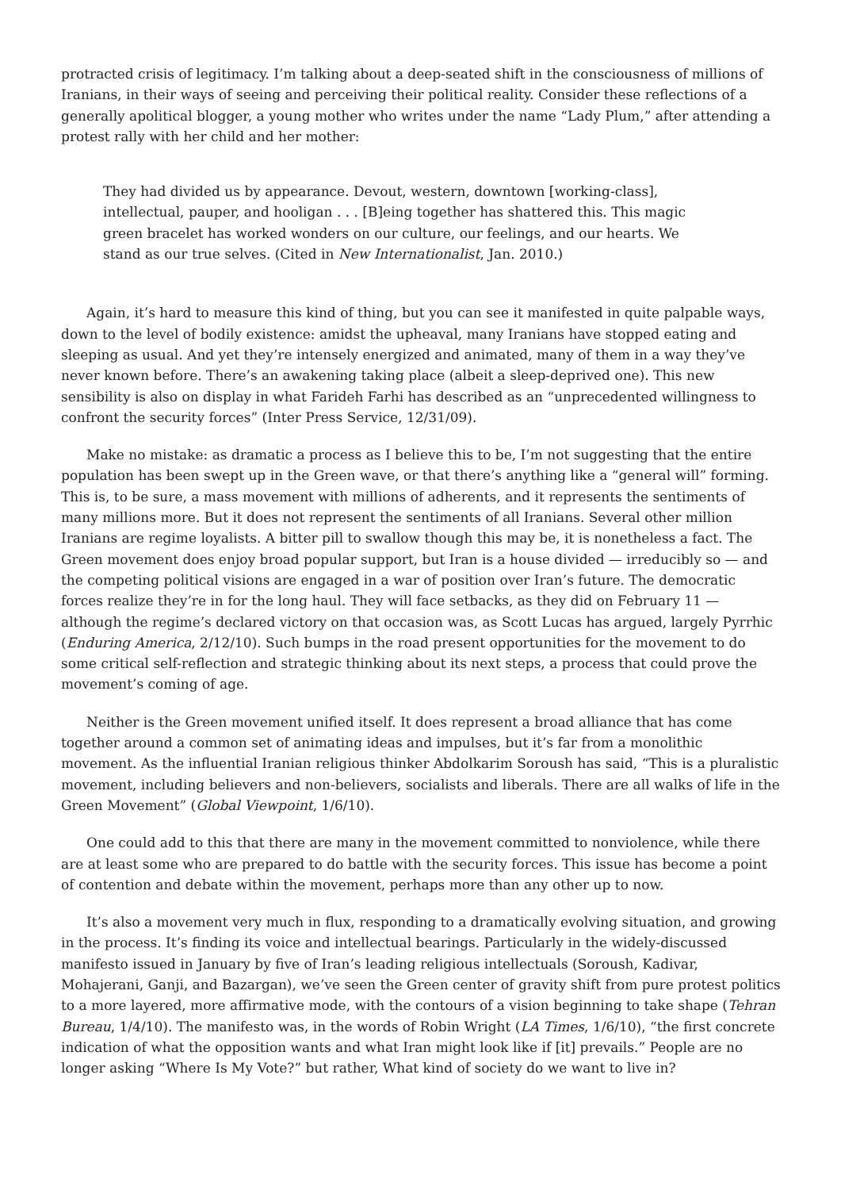protracted crisis of legitimacy. I’m talking about a deep-seated shift in the consciousness of millions of Iranians, in their ways of seeing and perceiving their political reality. Consider these reflections of a generally apolitical blogger, a young mother who writes under the name “Lady Plum,” after attending a protest rally with her child and her mother:
They had divided us by appearance. Devout, western, downtown [working-class], intellectual, pauper, and hooligan . . . [B]eing together has shattered this. This magic green bracelet has worked wonders on our culture, our feelings, and our hearts. We stand as our true selves. (Cited in New Internationalist, Jan. 2010.)
Again, it’s hard to measure this kind of thing, but you can see it manifested in quite palpable ways, down to the level of bodily existence: amidst the upheaval, many Iranians have stopped eating and sleeping as usual. And yet they’re intensely energized and animated, many of them in a way they’ve never known before. There’s an awakening taking place (albeit a sleep-deprived one). This new sensibility is also on display in what Farideh Farhi has described as an “unprecedented willingness to confront the security forces” (Inter Press Service, 12/31/09).
Make no mistake: as dramatic a process as I believe this to be, I’m not suggesting that the entire population has been swept up in the Green wave, or that there’s anything like a “general will” forming. This is, to be sure, a mass movement with millions of adherents, and it represents the sentiments of many millions more. But it does not represent the sentiments of all Iranians. Several other million Iranians are regime loyalists. A bitter pill to swallow though this may be, it is nonetheless a fact. The Green movement does enjoy broad popular support, but Iran is a house divided — irreducibly so — and the competing political visions are engaged in a war of position over Iran’s future. The democratic forces realize they’re in for the long haul. They will face setbacks, as they did on February 11 — although the regime’s declared victory on that occasion was, as Scott Lucas has argued, largely Pyrrhic (Enduring America, 2/12/10). Such bumps in the road present opportunities for the movement to do some critical self-reflection and strategic thinking about its next steps, a process that could prove the movement’s coming of age.
Neither is the Green movement unified itself. It does represent a broad alliance that has come together around a common set of animating ideas and impulses, but it’s far from a monolithic movement. As the influential Iranian religious thinker Abdolkarim Soroush has said, “This is a pluralistic movement, including believers and non-believers, socialists and liberals. There are all walks of life in the Green Movement” (Global Viewpoint, 1/6/10).
One could add to this that there are many in the movement committed to nonviolence, while there are at least some who are prepared to do battle with the security forces. This issue has become a point of contention and debate within the movement, perhaps more than any other up to now.
It’s also a movement very much in flux, responding to a dramatically evolving situation, and growing in the process. It’s finding its voice and intellectual bearings. Particularly in the widely-discussed manifesto issued in January by five of Iran’s leading religious intellectuals (Soroush, Kadivar, Mohajerani, Ganji, and Bazargan), we’ve seen the Green center of gravity shift from pure protest politics to a more layered, more affirmative mode, with the contours of a vision beginning to take shape (Tehran Bureau, 1/4/10). The manifesto was, in the words of Robin Wright (LA Times, 1/6/10), “the first concrete indication of what the opposition wants and what Iran might look like if [it] prevails.” People are no longer asking “Where Is My Vote?” but rather, What kind of society do we want to live in?